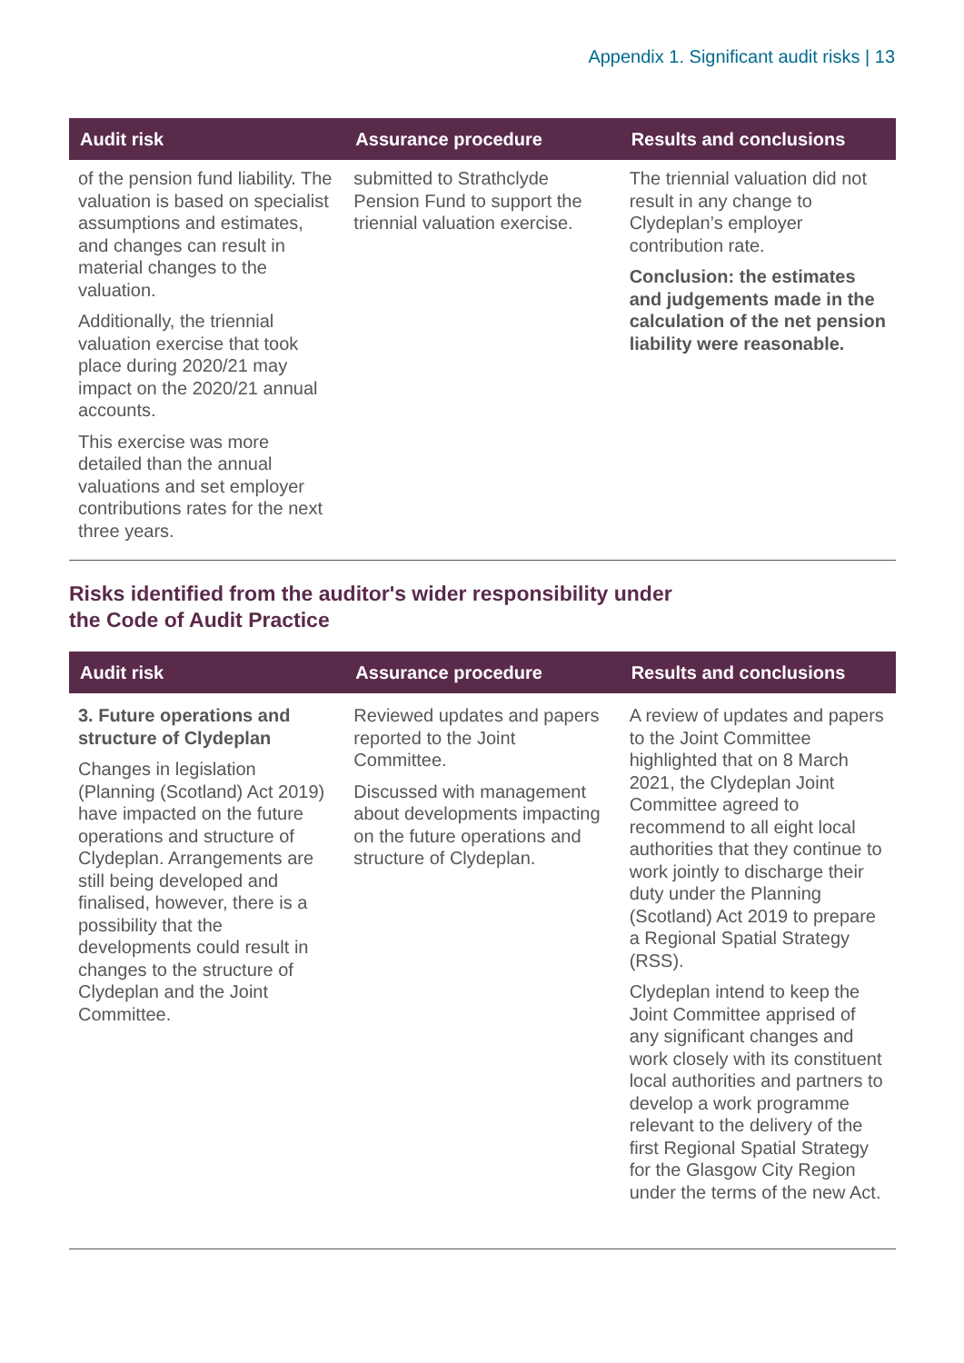Appendix 1. Significant audit risks | 13
| Audit risk | Assurance procedure | Results and conclusions |
| --- | --- | --- |
| of the pension fund liability. The valuation is based on specialist assumptions and estimates, and changes can result in material changes to the valuation. Additionally, the triennial valuation exercise that took place during 2020/21 may impact on the 2020/21 annual accounts. This exercise was more detailed than the annual valuations and set employer contributions rates for the next three years. | submitted to Strathclyde Pension Fund to support the triennial valuation exercise. | The triennial valuation did not result in any change to Clydeplan’s employer contribution rate. Conclusion: the estimates and judgements made in the calculation of the net pension liability were reasonable. |
Risks identified from the auditor's wider responsibility under
the Code of Audit Practice
| Audit risk | Assurance procedure | Results and conclusions |
| --- | --- | --- |
| 3. Future operations and structure of Clydeplan Changes in legislation (Planning (Scotland) Act 2019) have impacted on the future operations and structure of Clydeplan. Arrangements are still being developed and finalised, however, there is a possibility that the developments could result in changes to the structure of Clydeplan and the Joint Committee. | Reviewed updates and papers reported to the Joint Committee. Discussed with management about developments impacting on the future operations and structure of Clydeplan. | A review of updates and papers to the Joint Committee highlighted that on 8 March 2021, the Clydeplan Joint Committee agreed to recommend to all eight local authorities that they continue to work jointly to discharge their duty under the Planning (Scotland) Act 2019 to prepare a Regional Spatial Strategy (RSS). Clydeplan intend to keep the Joint Committee apprised of any significant changes and work closely with its constituent local authorities and partners to develop a work programme relevant to the delivery of the first Regional Spatial Strategy for the Glasgow City Region under the terms of the new Act. |